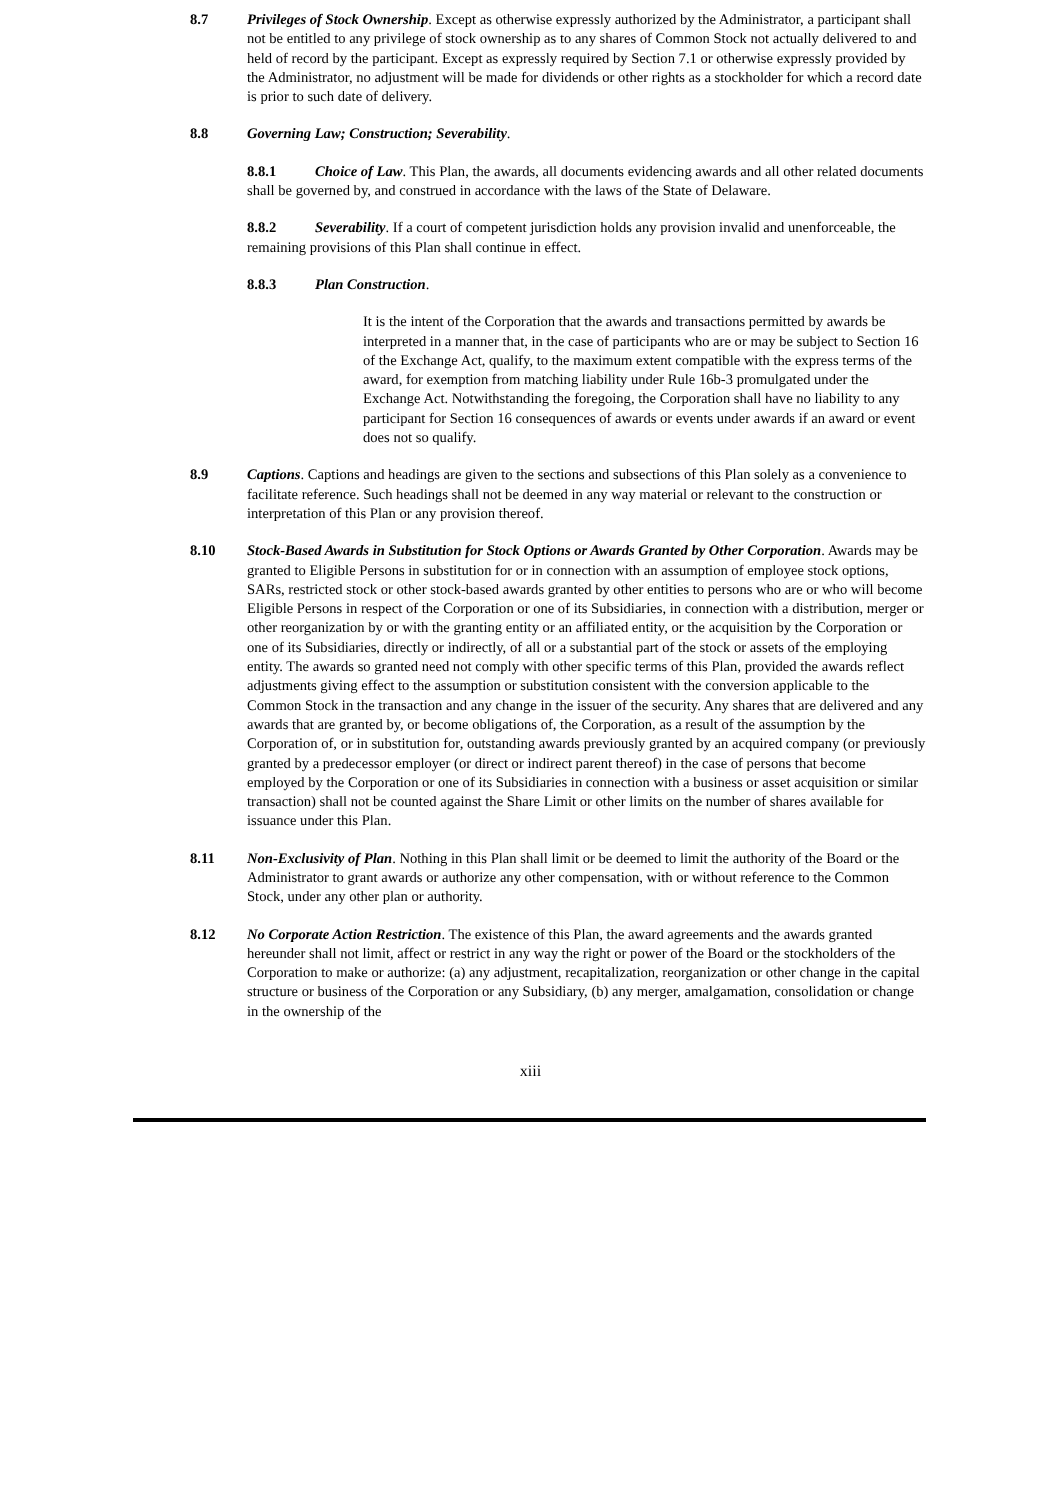8.7 Privileges of Stock Ownership. Except as otherwise expressly authorized by the Administrator, a participant shall not be entitled to any privilege of stock ownership as to any shares of Common Stock not actually delivered to and held of record by the participant. Except as expressly required by Section 7.1 or otherwise expressly provided by the Administrator, no adjustment will be made for dividends or other rights as a stockholder for which a record date is prior to such date of delivery.
8.8 Governing Law; Construction; Severability.
8.8.1 Choice of Law. This Plan, the awards, all documents evidencing awards and all other related documents shall be governed by, and construed in accordance with the laws of the State of Delaware.
8.8.2 Severability. If a court of competent jurisdiction holds any provision invalid and unenforceable, the remaining provisions of this Plan shall continue in effect.
8.8.3 Plan Construction.
It is the intent of the Corporation that the awards and transactions permitted by awards be interpreted in a manner that, in the case of participants who are or may be subject to Section 16 of the Exchange Act, qualify, to the maximum extent compatible with the express terms of the award, for exemption from matching liability under Rule 16b-3 promulgated under the Exchange Act. Notwithstanding the foregoing, the Corporation shall have no liability to any participant for Section 16 consequences of awards or events under awards if an award or event does not so qualify.
8.9 Captions. Captions and headings are given to the sections and subsections of this Plan solely as a convenience to facilitate reference. Such headings shall not be deemed in any way material or relevant to the construction or interpretation of this Plan or any provision thereof.
8.10 Stock-Based Awards in Substitution for Stock Options or Awards Granted by Other Corporation. Awards may be granted to Eligible Persons in substitution for or in connection with an assumption of employee stock options, SARs, restricted stock or other stock-based awards granted by other entities to persons who are or who will become Eligible Persons in respect of the Corporation or one of its Subsidiaries, in connection with a distribution, merger or other reorganization by or with the granting entity or an affiliated entity, or the acquisition by the Corporation or one of its Subsidiaries, directly or indirectly, of all or a substantial part of the stock or assets of the employing entity. The awards so granted need not comply with other specific terms of this Plan, provided the awards reflect adjustments giving effect to the assumption or substitution consistent with the conversion applicable to the Common Stock in the transaction and any change in the issuer of the security. Any shares that are delivered and any awards that are granted by, or become obligations of, the Corporation, as a result of the assumption by the Corporation of, or in substitution for, outstanding awards previously granted by an acquired company (or previously granted by a predecessor employer (or direct or indirect parent thereof) in the case of persons that become employed by the Corporation or one of its Subsidiaries in connection with a business or asset acquisition or similar transaction) shall not be counted against the Share Limit or other limits on the number of shares available for issuance under this Plan.
8.11 Non-Exclusivity of Plan. Nothing in this Plan shall limit or be deemed to limit the authority of the Board or the Administrator to grant awards or authorize any other compensation, with or without reference to the Common Stock, under any other plan or authority.
8.12 No Corporate Action Restriction. The existence of this Plan, the award agreements and the awards granted hereunder shall not limit, affect or restrict in any way the right or power of the Board or the stockholders of the Corporation to make or authorize: (a) any adjustment, recapitalization, reorganization or other change in the capital structure or business of the Corporation or any Subsidiary, (b) any merger, amalgamation, consolidation or change in the ownership of the
xiii